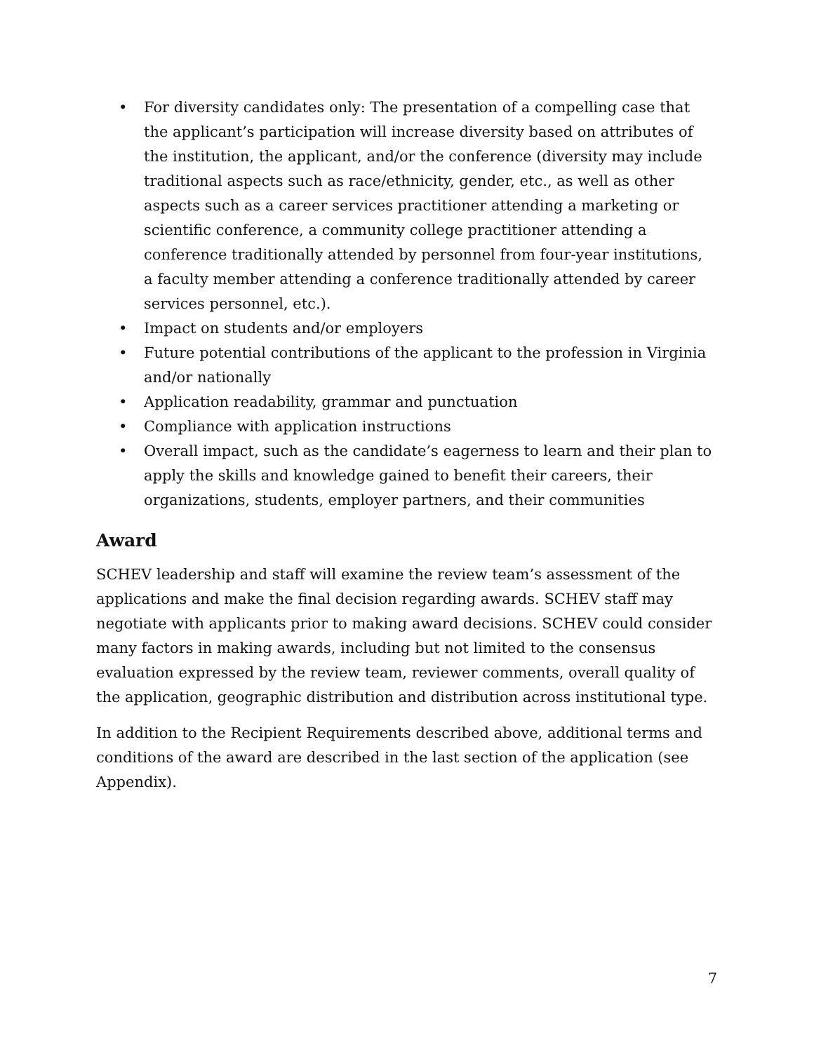• For diversity candidates only: The presentation of a compelling case that the applicant’s participation will increase diversity based on attributes of the institution, the applicant, and/or the conference (diversity may include traditional aspects such as race/ethnicity, gender, etc., as well as other aspects such as a career services practitioner attending a marketing or scientific conference, a community college practitioner attending a conference traditionally attended by personnel from four-year institutions, a faculty member attending a conference traditionally attended by career services personnel, etc.).
• Impact on students and/or employers
• Future potential contributions of the applicant to the profession in Virginia and/or nationally
• Application readability, grammar and punctuation
• Compliance with application instructions
• Overall impact, such as the candidate’s eagerness to learn and their plan to apply the skills and knowledge gained to benefit their careers, their organizations, students, employer partners, and their communities
Award
SCHEV leadership and staff will examine the review team’s assessment of the applications and make the final decision regarding awards. SCHEV staff may negotiate with applicants prior to making award decisions. SCHEV could consider many factors in making awards, including but not limited to the consensus evaluation expressed by the review team, reviewer comments, overall quality of the application, geographic distribution and distribution across institutional type.
In addition to the Recipient Requirements described above, additional terms and conditions of the award are described in the last section of the application (see Appendix).
7